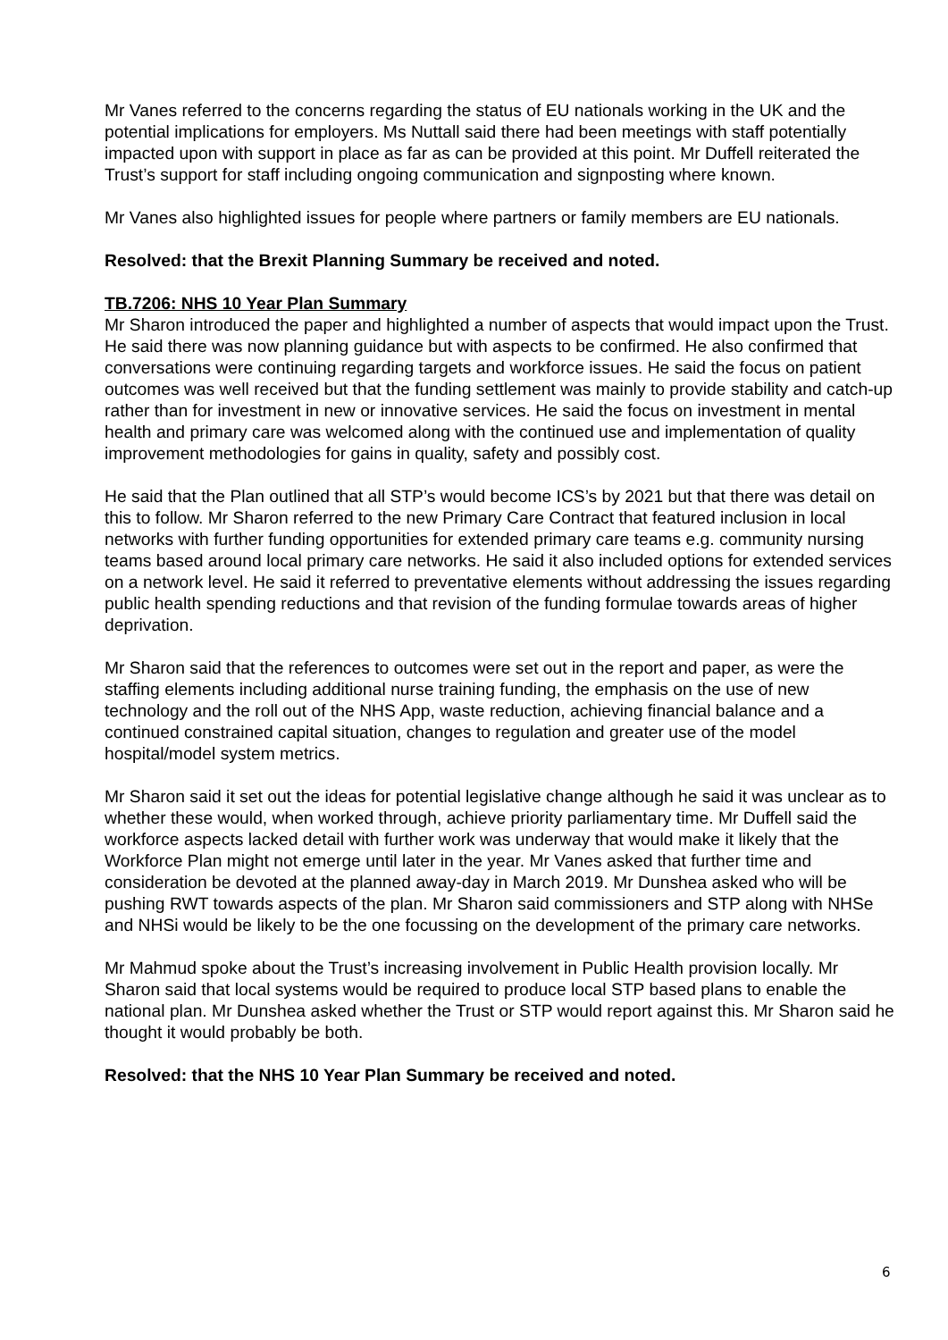Mr Vanes referred to the concerns regarding the status of EU nationals working in the UK and the potential implications for employers. Ms Nuttall said there had been meetings with staff potentially impacted upon with support in place as far as can be provided at this point. Mr Duffell reiterated the Trust’s support for staff including ongoing communication and signposting where known.
Mr Vanes also highlighted issues for people where partners or family members are EU nationals.
Resolved: that the Brexit Planning Summary be received and noted.
TB.7206: NHS 10 Year Plan Summary
Mr Sharon introduced the paper and highlighted a number of aspects that would impact upon the Trust. He said there was now planning guidance but with aspects to be confirmed. He also confirmed that conversations were continuing regarding targets and workforce issues. He said the focus on patient outcomes was well received but that the funding settlement was mainly to provide stability and catch-up rather than for investment in new or innovative services. He said the focus on investment in mental health and primary care was welcomed along with the continued use and implementation of quality improvement methodologies for gains in quality, safety and possibly cost.
He said that the Plan outlined that all STP’s would become ICS’s by 2021 but that there was detail on this to follow. Mr Sharon referred to the new Primary Care Contract that featured inclusion in local networks with further funding opportunities for extended primary care teams e.g. community nursing teams based around local primary care networks. He said it also included options for extended services on a network level. He said it referred to preventative elements without addressing the issues regarding public health spending reductions and that revision of the funding formulae towards areas of higher deprivation.
Mr Sharon said that the references to outcomes were set out in the report and paper, as were the staffing elements including additional nurse training funding, the emphasis on the use of new technology and the roll out of the NHS App, waste reduction, achieving financial balance and a continued constrained capital situation, changes to regulation and greater use of the model hospital/model system metrics.
Mr Sharon said it set out the ideas for potential legislative change although he said it was unclear as to whether these would, when worked through, achieve priority parliamentary time. Mr Duffell said the workforce aspects lacked detail with further work was underway that would make it likely that the Workforce Plan might not emerge until later in the year. Mr Vanes asked that further time and consideration be devoted at the planned away-day in March 2019. Mr Dunshea asked who will be pushing RWT towards aspects of the plan. Mr Sharon said commissioners and STP along with NHSe and NHSi would be likely to be the one focussing on the development of the primary care networks.
Mr Mahmud spoke about the Trust’s increasing involvement in Public Health provision locally. Mr Sharon said that local systems would be required to produce local STP based plans to enable the national plan. Mr Dunshea asked whether the Trust or STP would report against this. Mr Sharon said he thought it would probably be both.
Resolved: that the NHS 10 Year Plan Summary be received and noted.
6